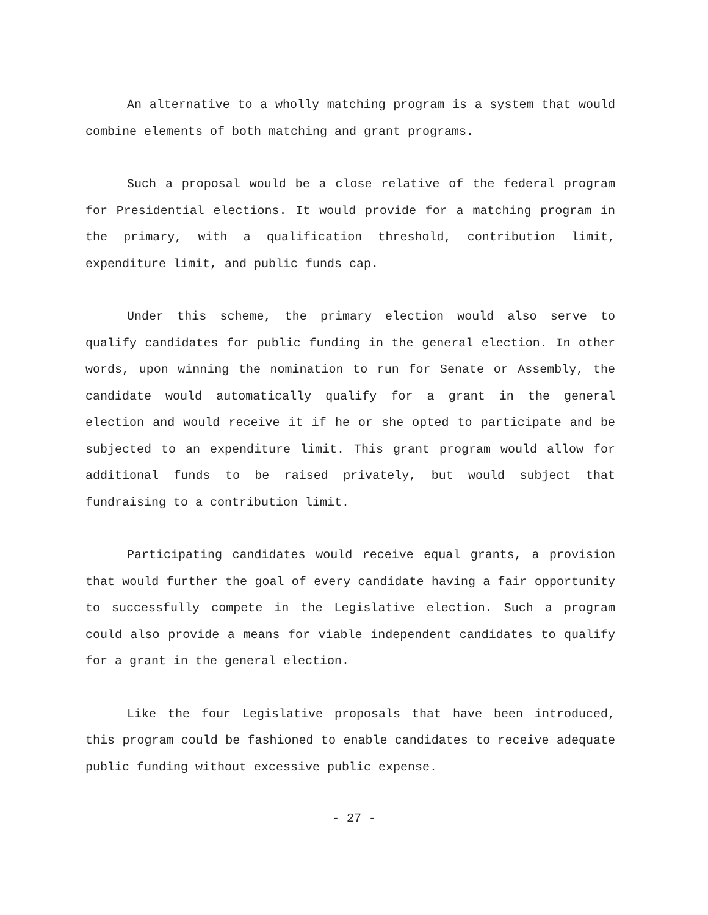An alternative to a wholly matching program is a system that would combine elements of both matching and grant programs.
Such a proposal would be a close relative of the federal program for Presidential elections. It would provide for a matching program in the primary, with a qualification threshold, contribution limit, expenditure limit, and public funds cap.
Under this scheme, the primary election would also serve to qualify candidates for public funding in the general election. In other words, upon winning the nomination to run for Senate or Assembly, the candidate would automatically qualify for a grant in the general election and would receive it if he or she opted to participate and be subjected to an expenditure limit. This grant program would allow for additional funds to be raised privately, but would subject that fundraising to a contribution limit.
Participating candidates would receive equal grants, a provision that would further the goal of every candidate having a fair opportunity to successfully compete in the Legislative election. Such a program could also provide a means for viable independent candidates to qualify for a grant in the general election.
Like the four Legislative proposals that have been introduced, this program could be fashioned to enable candidates to receive adequate public funding without excessive public expense.
- 27 -